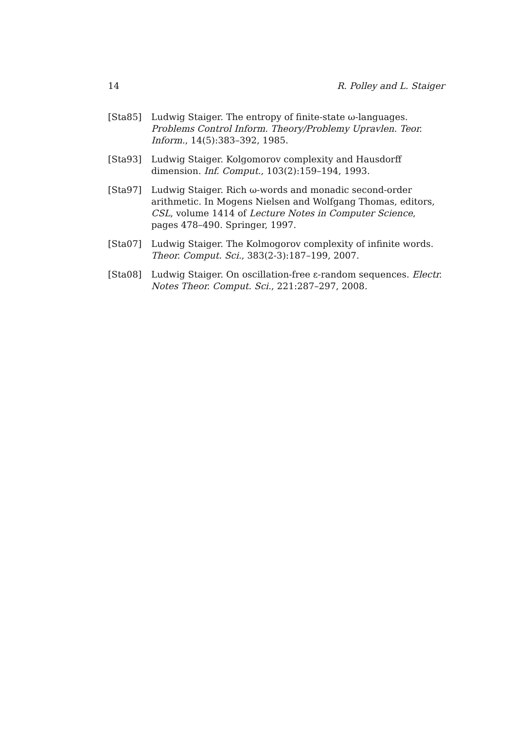14 R. Polley and L. Staiger
[Sta85] Ludwig Staiger. The entropy of finite-state ω-languages. Problems Control Inform. Theory/Problemy Upravlen. Teor. Inform., 14(5):383–392, 1985.
[Sta93] Ludwig Staiger. Kolgomorov complexity and Hausdorff dimension. Inf. Comput., 103(2):159–194, 1993.
[Sta97] Ludwig Staiger. Rich ω-words and monadic second-order arithmetic. In Mogens Nielsen and Wolfgang Thomas, editors, CSL, volume 1414 of Lecture Notes in Computer Science, pages 478–490. Springer, 1997.
[Sta07] Ludwig Staiger. The Kolmogorov complexity of infinite words. Theor. Comput. Sci., 383(2-3):187–199, 2007.
[Sta08] Ludwig Staiger. On oscillation-free ε-random sequences. Electr. Notes Theor. Comput. Sci., 221:287–297, 2008.